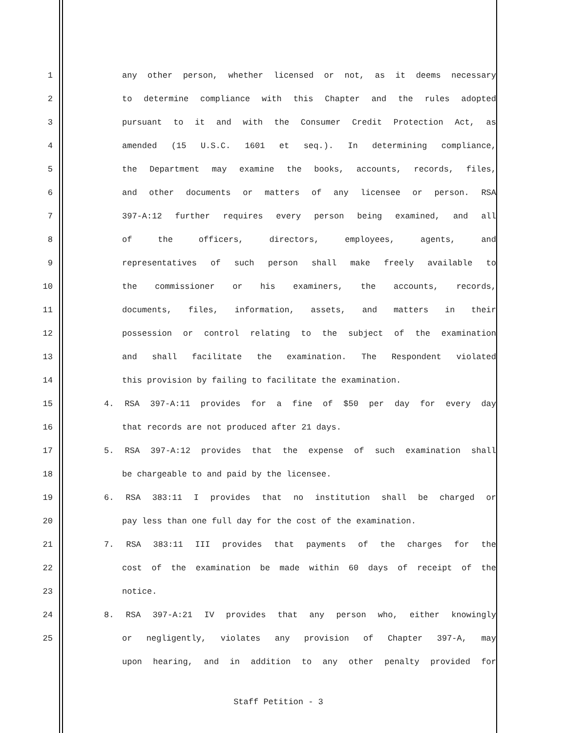1 any other person, whether licensed or not, as it deems necessary
2 to determine compliance with this Chapter and the rules adopted
3 pursuant to it and with the Consumer Credit Protection Act, as
4 amended (15 U.S.C. 1601 et seq.). In determining compliance,
5 the Department may examine the books, accounts, records, files,
6 and other documents or matters of any licensee or person. RSA
7 397-A:12 further requires every person being examined, and all
8 of the officers, directors, employees, agents, and
9 representatives of such person shall make freely available to
10 the commissioner or his examiners, the accounts, records,
11 documents, files, information, assets, and matters in their
12 possession or control relating to the subject of the examination
13 and shall facilitate the examination. The Respondent violated
14 this provision by failing to facilitate the examination.
15 4. RSA 397-A:11 provides for a fine of $50 per day for every day
16 that records are not produced after 21 days.
17 5. RSA 397-A:12 provides that the expense of such examination shall
18 be chargeable to and paid by the licensee.
19 6. RSA 383:11 I provides that no institution shall be charged or
20 pay less than one full day for the cost of the examination.
21 7. RSA 383:11 III provides that payments of the charges for the
22 cost of the examination be made within 60 days of receipt of the
23 notice.
24 8. RSA 397-A:21 IV provides that any person who, either knowingly
25 or negligently, violates any provision of Chapter 397-A, may
upon hearing, and in addition to any other penalty provided for
Staff Petition - 3